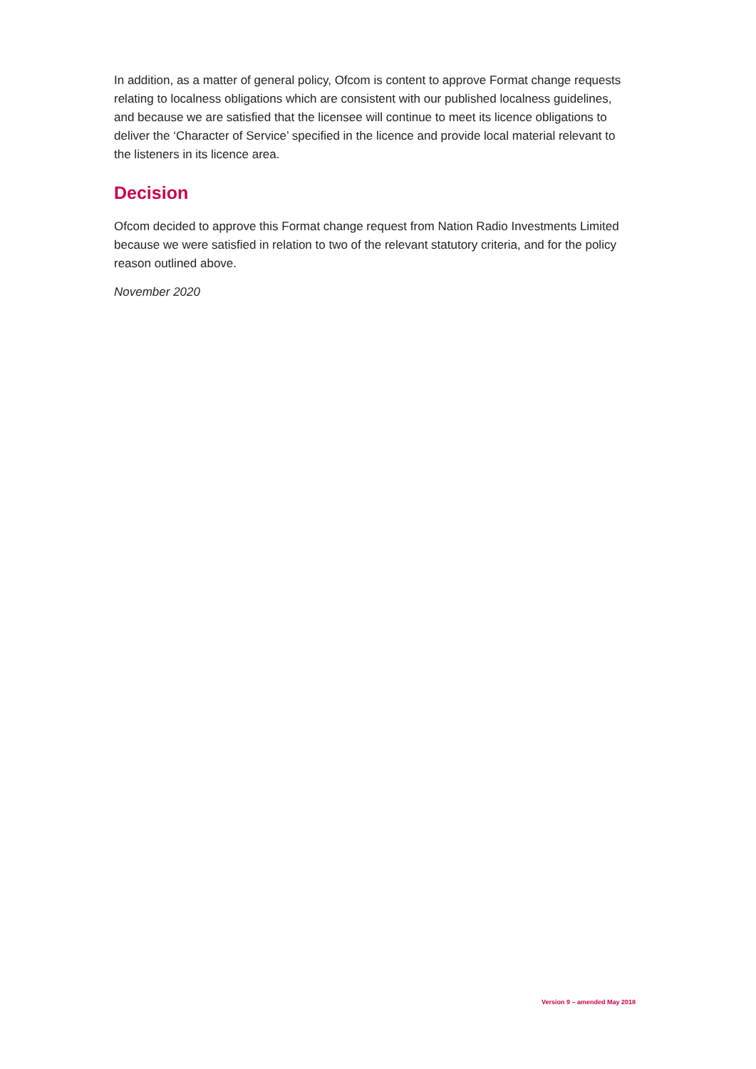In addition, as a matter of general policy, Ofcom is content to approve Format change requests relating to localness obligations which are consistent with our published localness guidelines, and because we are satisfied that the licensee will continue to meet its licence obligations to deliver the ‘Character of Service’ specified in the licence and provide local material relevant to the listeners in its licence area.
Decision
Ofcom decided to approve this Format change request from Nation Radio Investments Limited because we were satisfied in relation to two of the relevant statutory criteria, and for the policy reason outlined above.
November 2020
Version 9 – amended May 2018